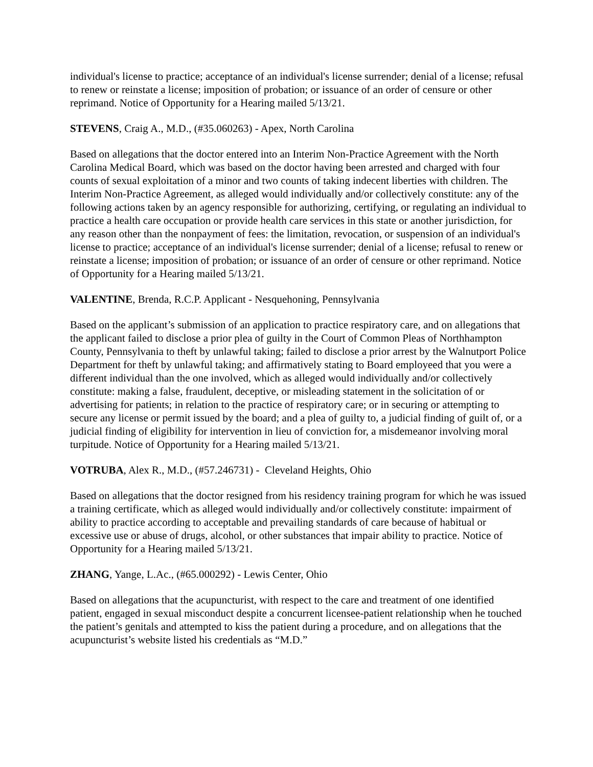individual's license to practice; acceptance of an individual's license surrender; denial of a license; refusal to renew or reinstate a license; imposition of probation; or issuance of an order of censure or other reprimand. Notice of Opportunity for a Hearing mailed 5/13/21.
STEVENS, Craig A., M.D., (#35.060263) - Apex, North Carolina
Based on allegations that the doctor entered into an Interim Non-Practice Agreement with the North Carolina Medical Board, which was based on the doctor having been arrested and charged with four counts of sexual exploitation of a minor and two counts of taking indecent liberties with children. The Interim Non-Practice Agreement, as alleged would individually and/or collectively constitute: any of the following actions taken by an agency responsible for authorizing, certifying, or regulating an individual to practice a health care occupation or provide health care services in this state or another jurisdiction, for any reason other than the nonpayment of fees: the limitation, revocation, or suspension of an individual's license to practice; acceptance of an individual's license surrender; denial of a license; refusal to renew or reinstate a license; imposition of probation; or issuance of an order of censure or other reprimand. Notice of Opportunity for a Hearing mailed 5/13/21.
VALENTINE, Brenda, R.C.P. Applicant - Nesquehoning, Pennsylvania
Based on the applicant’s submission of an application to practice respiratory care, and on allegations that the applicant failed to disclose a prior plea of guilty in the Court of Common Pleas of Northhampton County, Pennsylvania to theft by unlawful taking; failed to disclose a prior arrest by the Walnutport Police Department for theft by unlawful taking; and affirmatively stating to Board employeed that you were a different individual than the one involved, which as alleged would individually and/or collectively constitute: making a false, fraudulent, deceptive, or misleading statement in the solicitation of or advertising for patients; in relation to the practice of respiratory care; or in securing or attempting to secure any license or permit issued by the board; and a plea of guilty to, a judicial finding of guilt of, or a judicial finding of eligibility for intervention in lieu of conviction for, a misdemeanor involving moral turpitude. Notice of Opportunity for a Hearing mailed 5/13/21.
VOTRUBA, Alex R., M.D., (#57.246731) - Cleveland Heights, Ohio
Based on allegations that the doctor resigned from his residency training program for which he was issued a training certificate, which as alleged would individually and/or collectively constitute: impairment of ability to practice according to acceptable and prevailing standards of care because of habitual or excessive use or abuse of drugs, alcohol, or other substances that impair ability to practice. Notice of Opportunity for a Hearing mailed 5/13/21.
ZHANG, Yange, L.Ac., (#65.000292) - Lewis Center, Ohio
Based on allegations that the acupuncturist, with respect to the care and treatment of one identified patient, engaged in sexual misconduct despite a concurrent licensee-patient relationship when he touched the patient’s genitals and attempted to kiss the patient during a procedure, and on allegations that the acupuncturist’s website listed his credentials as “M.D.”